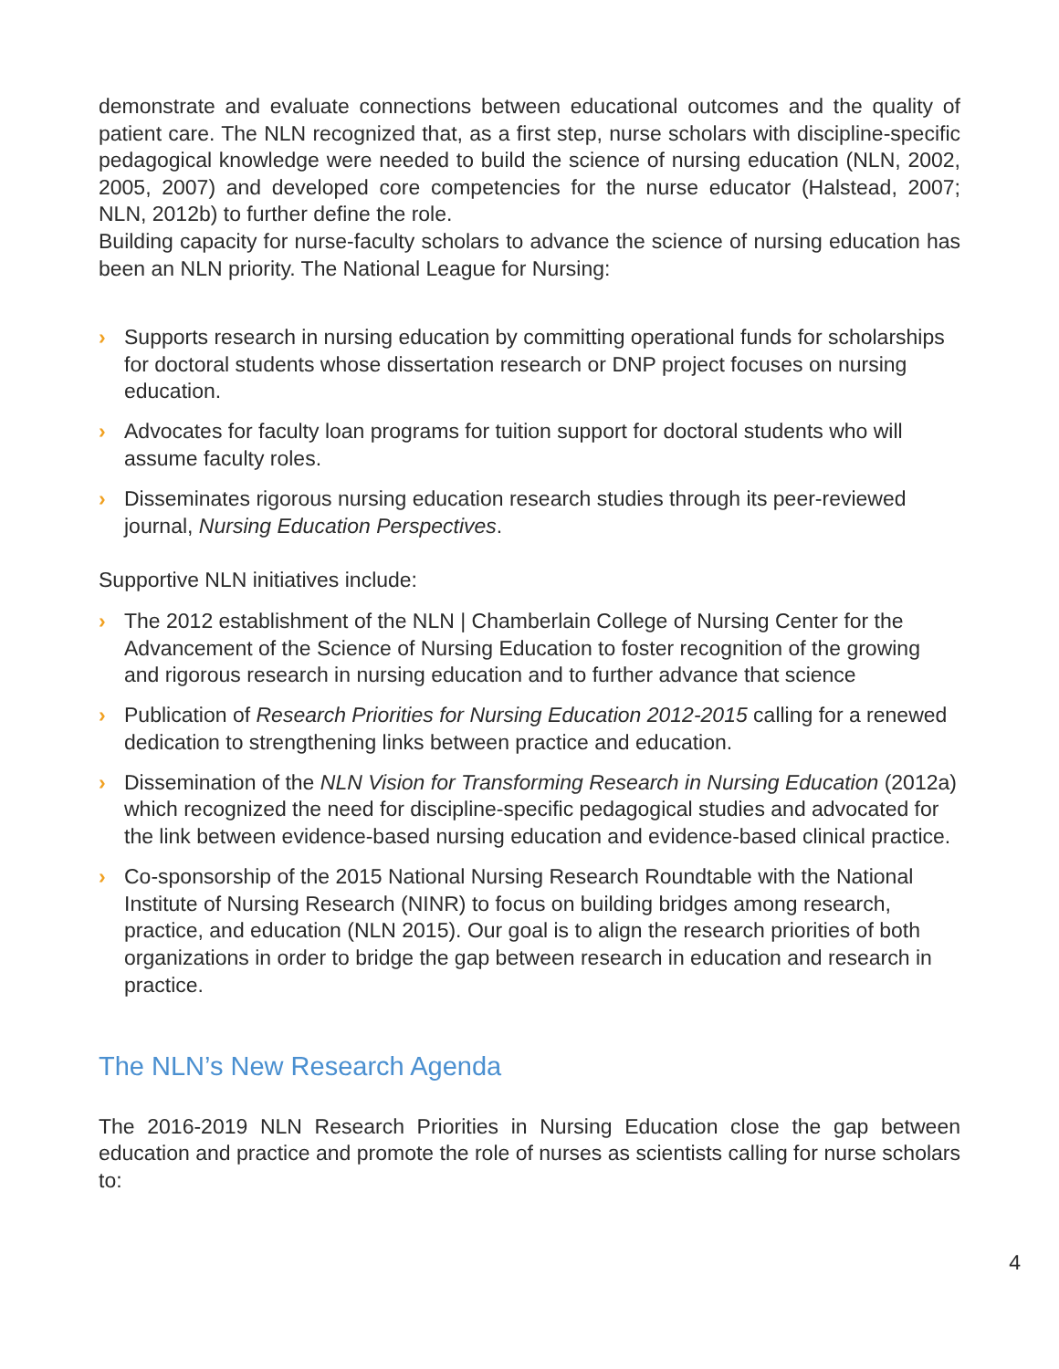demonstrate and evaluate connections between educational outcomes and the quality of patient care. The NLN recognized that, as a first step, nurse scholars with discipline-specific pedagogical knowledge were needed to build the science of nursing education (NLN, 2002, 2005, 2007) and developed core competencies for the nurse educator (Halstead, 2007; NLN, 2012b) to further define the role.
Building capacity for nurse-faculty scholars to advance the science of nursing education has been an NLN priority. The National League for Nursing:
› Supports research in nursing education by committing operational funds for scholarships for doctoral students whose dissertation research or DNP project focuses on nursing education.
› Advocates for faculty loan programs for tuition support for doctoral students who will assume faculty roles.
› Disseminates rigorous nursing education research studies through its peer-reviewed journal, Nursing Education Perspectives.
Supportive NLN initiatives include:
› The 2012 establishment of the NLN | Chamberlain College of Nursing Center for the Advancement of the Science of Nursing Education to foster recognition of the growing and rigorous research in nursing education and to further advance that science
› Publication of Research Priorities for Nursing Education 2012-2015 calling for a renewed dedication to strengthening links between practice and education.
› Dissemination of the NLN Vision for Transforming Research in Nursing Education (2012a) which recognized the need for discipline-specific pedagogical studies and advocated for the link between evidence-based nursing education and evidence-based clinical practice.
› Co-sponsorship of the 2015 National Nursing Research Roundtable with the National Institute of Nursing Research (NINR) to focus on building bridges among research, practice, and education (NLN 2015). Our goal is to align the research priorities of both organizations in order to bridge the gap between research in education and research in practice.
The NLN’s New Research Agenda
The 2016-2019 NLN Research Priorities in Nursing Education close the gap between education and practice and promote the role of nurses as scientists calling for nurse scholars to:
4